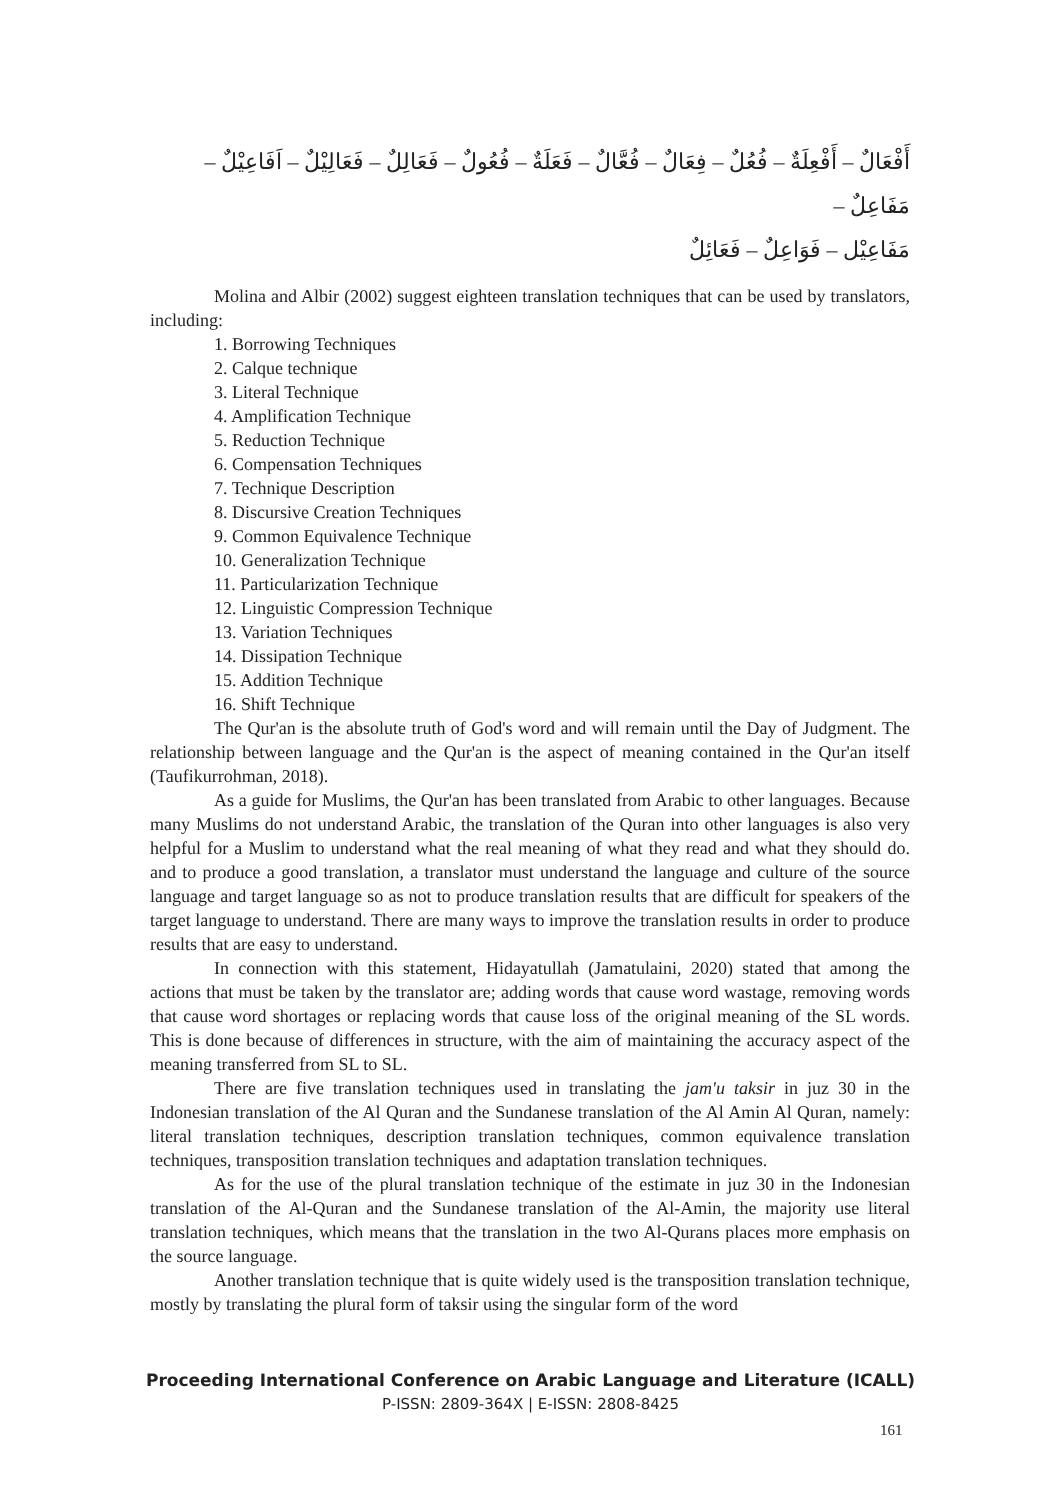أَفْعَالٌ – أَفْعِلَةٌ – فُعُلٌ – فِعَالٌ – فُعَّالٌ – فَعَلَةٌ – فُعُولٌ – فَعَالِلٌ – فَعَالِيْلٌ – اَفَاعِيْلٌ – مَفَاعِلٌ –
مَفَاعِيْل – فَوَاعِلٌ – فَعَائِلٌ
Molina and Albir (2002) suggest eighteen translation techniques that can be used by translators, including:
1. Borrowing Techniques
2. Calque technique
3. Literal Technique
4. Amplification Technique
5. Reduction Technique
6. Compensation Techniques
7. Technique Description
8. Discursive Creation Techniques
9. Common Equivalence Technique
10. Generalization Technique
11. Particularization Technique
12. Linguistic Compression Technique
13. Variation Techniques
14. Dissipation Technique
15. Addition Technique
16. Shift Technique
The Qur'an is the absolute truth of God's word and will remain until the Day of Judgment. The relationship between language and the Qur'an is the aspect of meaning contained in the Qur'an itself (Taufikurrohman, 2018).
As a guide for Muslims, the Qur'an has been translated from Arabic to other languages. Because many Muslims do not understand Arabic, the translation of the Quran into other languages is also very helpful for a Muslim to understand what the real meaning of what they read and what they should do. and to produce a good translation, a translator must understand the language and culture of the source language and target language so as not to produce translation results that are difficult for speakers of the target language to understand. There are many ways to improve the translation results in order to produce results that are easy to understand.
In connection with this statement, Hidayatullah (Jamatulaini, 2020) stated that among the actions that must be taken by the translator are; adding words that cause word wastage, removing words that cause word shortages or replacing words that cause loss of the original meaning of the SL words. This is done because of differences in structure, with the aim of maintaining the accuracy aspect of the meaning transferred from SL to SL.
There are five translation techniques used in translating the jam'u taksir in juz 30 in the Indonesian translation of the Al Quran and the Sundanese translation of the Al Amin Al Quran, namely: literal translation techniques, description translation techniques, common equivalence translation techniques, transposition translation techniques and adaptation translation techniques.
As for the use of the plural translation technique of the estimate in juz 30 in the Indonesian translation of the Al-Quran and the Sundanese translation of the Al-Amin, the majority use literal translation techniques, which means that the translation in the two Al-Qurans places more emphasis on the source language.
Another translation technique that is quite widely used is the transposition translation technique, mostly by translating the plural form of taksir using the singular form of the word
Proceeding International Conference on Arabic Language and Literature (ICALL)
P-ISSN: 2809-364X | E-ISSN: 2808-8425
161